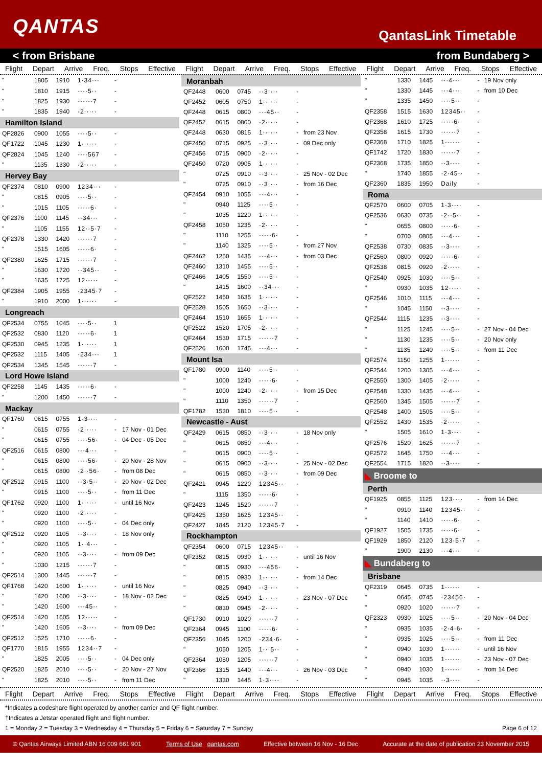QANTAS
QantasLink Timetable
< from Brisbane from Bundaberg >
Flight Depart Arrive Freq. Stops Effective
Flight Depart Arrive Freq. Stops Effective
Flight Depart Arrive Freq. Stops Effective
| " | 1805 | 1910 | 1·34··· | - | |
| " | 1810 | 1915 | ····5·· | - | |
| " | 1825 | 1930 | ······7 | - | |
| " | 1835 | 1940 | ·2····· | - | |
| Hamilton Island | | | | | |
| QF2826 | 0900 | 1055 | ····5·· | - | |
| QF1722 | 1045 | 1230 | 1······ | - | |
| QF2824 | 1045 | 1240 | ····567 | - | |
| " | 1135 | 1330 | ·2····· | - | |
| Hervey Bay | | | | | |
| QF2374 | 0810 | 0900 | 1234··· | - | |
| " | 0815 | 0905 | ····5·· | - | |
| " | 1015 | 1105 | ·····6· | - | |
| QF2376 | 1100 | 1145 | ··34··· | - | |
| " | 1105 | 1155 | 12··5·7 | - | |
| QF2378 | 1330 | 1420 | ······7 | - | |
| " | 1515 | 1605 | ·····6· | - | |
| QF2380 | 1625 | 1715 | ······7 | - | |
| " | 1630 | 1720 | ··345·· | - | |
| " | 1635 | 1725 | 12····· | - | |
| QF2384 | 1905 | 1955 | ·2345·7 | - | |
| " | 1910 | 2000 | 1······ | - | |
| Longreach | | | | | |
| QF2534 | 0755 | 1045 | ····5·· | 1 | |
| QF2532 | 0830 | 1120 | ·····6· | 1 | |
| QF2530 | 0945 | 1235 | 1······ | 1 | |
| QF2532 | 1115 | 1405 | ·234··· | 1 | |
| QF2534 | 1345 | 1545 | ······7 | - | |
| Lord Howe Island | | | | | |
| QF2258 | 1145 | 1435 | ·····6· | - | |
| " | 1200 | 1450 | ······7 | - | |
| Mackay | | | | | |
| QF1760 | 0615 | 0755 | 1·3···· | - | |
| " | 0615 | 0755 | ·2····· | - | 17 Nov - 01 Dec |
| " | 0615 | 0755 | ····56· | - | 04 Dec - 05 Dec |
| QF2516 | 0615 | 0800 | ···4··· | - | |
| " | 0615 | 0800 | ····56· | - | 20 Nov - 28 Nov |
| " | 0615 | 0800 | ·2··56· | - | from 08 Dec |
| QF2512 | 0915 | 1100 | ··3·5·· | - | 20 Nov - 02 Dec |
| " | 0915 | 1100 | ····5·· | - | from 11 Dec |
| QF1762 | 0920 | 1100 | 1······ | - | until 16 Nov |
| " | 0920 | 1100 | ·2····· | - | |
| " | 0920 | 1100 | ····5·· | - | 04 Dec only |
| QF2512 | 0920 | 1105 | ··3···· | - | 18 Nov only |
| " | 0920 | 1105 | 1··4··· | - | |
| " | 0920 | 1105 | ··3···· | - | from 09 Dec |
| " | 1030 | 1215 | ······7 | - | |
| QF2514 | 1300 | 1445 | ······7 | - | |
| QF1768 | 1420 | 1600 | 1······ | - | until 16 Nov |
| " | 1420 | 1600 | ··3···· | - | 18 Nov - 02 Dec |
| " | 1420 | 1600 | ···45·· | - | |
| QF2514 | 1420 | 1605 | 12····· | - | |
| " | 1420 | 1605 | ··3···· | - | from 09 Dec |
| QF2512 | 1525 | 1710 | ·····6· | - | |
| QF1770 | 1815 | 1955 | 1234··7 | - | |
| " | 1825 | 2005 | ····5·· | - | 04 Dec only |
| QF2520 | 1825 | 2010 | ····5·· | - | 20 Nov - 27 Nov |
| " | 1825 | 2010 | ····5·· | - | from 11 Dec |
| Moranbah | | | | | |
| QF2448 | 0600 | 0745 | ··3···· | - | |
| QF2452 | 0605 | 0750 | 1······ | - | |
| QF2448 | 0615 | 0800 | ···45·· | - | |
| QF2452 | 0615 | 0800 | ·2····· | - | |
| QF2448 | 0630 | 0815 | 1······ | - | from 23 Nov |
| QF2450 | 0715 | 0925 | ··3···· | - | 09 Dec only |
| QF2456 | 0715 | 0900 | ·2····· | - | |
| QF2450 | 0720 | 0905 | 1······ | - | |
| " | 0725 | 0910 | ··3···· | - | 25 Nov - 02 Dec |
| " | 0725 | 0910 | ··3···· | - | from 16 Dec |
| QF2454 | 0910 | 1055 | ···4··· | - | |
| " | 0940 | 1125 | ····5·· | - | |
| " | 1035 | 1220 | 1······ | - | |
| QF2458 | 1050 | 1235 | ·2····· | - | |
| " | 1110 | 1255 | ·····6· | - | |
| " | 1140 | 1325 | ····5·· | - | from 27 Nov |
| QF2462 | 1250 | 1435 | ···4··· | - | from 03 Dec |
| QF2460 | 1310 | 1455 | ····5·· | - | |
| QF2466 | 1405 | 1550 | ····5·· | - | |
| " | 1415 | 1600 | ··34··· | - | |
| QF2522 | 1450 | 1635 | 1······ | - | |
| QF2528 | 1505 | 1650 | ··3···· | - | |
| QF2464 | 1510 | 1655 | 1······ | - | |
| QF2522 | 1520 | 1705 | ·2····· | - | |
| QF2464 | 1530 | 1715 | ······7 | - | |
| QF2526 | 1600 | 1745 | ···4··· | - | |
| Mount Isa | | | | | |
| QF1780 | 0900 | 1140 | ····5·· | - | |
| " | 1000 | 1240 | ·····6· | - | |
| " | 1000 | 1240 | ·2····· | - | from 15 Dec |
| " | 1110 | 1350 | ······7 | - | |
| QF1782 | 1530 | 1810 | ····5·· | - | |
| Newcastle - Aust | | | | | |
| QF2429 | 0615 | 0850 | ··3···· | - | 18 Nov only |
| " | 0615 | 0850 | ···4··· | - | |
| " | 0615 | 0900 | ····5·· | - | |
| " | 0615 | 0900 | ··3···· | - | 25 Nov - 02 Dec |
| " | 0615 | 0850 | ··3···· | - | from 09 Dec |
| QF2421 | 0945 | 1220 | 12345·· | - | |
| " | 1115 | 1350 | ·····6· | - | |
| QF2423 | 1245 | 1520 | ······7 | - | |
| QF2425 | 1350 | 1625 | 12345·· | - | |
| QF2427 | 1845 | 2120 | 12345·7 | - | |
| Rockhampton | | | | | |
| QF2354 | 0600 | 0715 | 12345·· | - | |
| QF2352 | 0815 | 0930 | 1······ | - | until 16 Nov |
| " | 0815 | 0930 | ···456· | - | |
| " | 0815 | 0930 | 1······ | - | from 14 Dec |
| " | 0825 | 0940 | ··3···· | - | |
| " | 0825 | 0940 | 1······ | - | 23 Nov - 07 Dec |
| " | 0830 | 0945 | ·2····· | - | |
| QF1730 | 0910 | 1020 | ······7 | - | |
| QF2364 | 0945 | 1100 | ·····6· | - | |
| QF2356 | 1045 | 1200 | ·234·6· | - | |
| " | 1050 | 1205 | 1···5·· | - | |
| QF2364 | 1050 | 1205 | ······7 | - | |
| QF2366 | 1315 | 1440 | ···4··· | - | 26 Nov - 03 Dec |
| " | 1330 | 1445 | 1·3···· | - | |
| " | 1330 | 1445 | ···4··· | - | 19 Nov only |
| " | 1330 | 1445 | ···4··· | - | from 10 Dec |
| " | 1335 | 1450 | ····5·· | - | |
| QF2358 | 1515 | 1630 | 12345·· | - | |
| QF2368 | 1610 | 1725 | ·····6· | - | |
| QF2358 | 1615 | 1730 | ······7 | - | |
| QF2368 | 1710 | 1825 | 1······ | - | |
| QF1742 | 1720 | 1830 | ······7 | - | |
| QF2368 | 1735 | 1850 | ··3···· | - | |
| " | 1740 | 1855 | ·2·45·· | - | |
| QF2360 | 1835 | 1950 | Daily | - | |
| Roma | | | | | |
| QF2570 | 0600 | 0705 | 1·3···· | - | |
| QF2536 | 0630 | 0735 | ·2··5·· | - | |
| " | 0655 | 0800 | ·····6· | - | |
| " | 0700 | 0805 | ···4··· | - | |
| QF2538 | 0730 | 0835 | ··3···· | - | |
| QF2560 | 0800 | 0920 | ·····6· | - | |
| QF2538 | 0815 | 0920 | ·2····· | - | |
| QF2540 | 0925 | 1030 | ····5·· | - | |
| " | 0930 | 1035 | 12····· | - | |
| QF2546 | 1010 | 1115 | ···4··· | - | |
| " | 1045 | 1150 | ··3···· | - | |
| QF2544 | 1115 | 1235 | ··3···· | - | |
| " | 1125 | 1245 | ····5·· | - | 27 Nov - 04 Dec |
| " | 1130 | 1235 | ····5·· | - | 20 Nov only |
| " | 1135 | 1240 | ····5·· | - | from 11 Dec |
| QF2574 | 1150 | 1255 | 1······ | - | |
| QF2544 | 1200 | 1305 | ···4··· | - | |
| QF2550 | 1300 | 1405 | ·2····· | - | |
| QF2548 | 1330 | 1435 | ···4··· | - | |
| QF2560 | 1345 | 1505 | ······7 | - | |
| QF2548 | 1400 | 1505 | ····5·· | - | |
| QF2552 | 1430 | 1535 | ·2····· | - | |
| " | 1505 | 1610 | 1·3···· | - | |
| QF2576 | 1520 | 1625 | ······7 | - | |
| QF2572 | 1645 | 1750 | ···4··· | - | |
| QF2554 | 1715 | 1820 | ··3···· | - | |
| ◣ Broome to | | | | | |
| Perth | | | | | |
| QF1925 | 0855 | 1125 | 123···· | - | from 14 Dec |
| " | 0910 | 1140 | 12345·· | - | |
| " | 1140 | 1410 | ·····6· | - | |
| QF1927 | 1505 | 1735 | ·····6· | - | |
| QF1929 | 1850 | 2120 | 123·5·7 | - | |
| " | 1900 | 2130 | ···4··· | - | |
| ◣ Bundaberg to | | | | | |
| Brisbane | | | | | |
| QF2319 | 0645 | 0735 | 1······ | - | |
| " | 0645 | 0745 | ·23456· | - | |
| " | 0920 | 1020 | ······7 | - | |
| QF2323 | 0930 | 1025 | ····5·· | - | 20 Nov - 04 Dec |
| " | 0935 | 1035 | ·2·4·6· | - | |
| " | 0935 | 1025 | ····5·· | - | from 11 Dec |
| " | 0940 | 1030 | 1······ | - | until 16 Nov |
| " | 0940 | 1035 | 1······ | - | 23 Nov - 07 Dec |
| " | 0940 | 1030 | 1······ | - | from 14 Dec |
| " | 0945 | 1035 | ··3···· | - | |
Flight Depart Arrive Freq. Stops Effective
Flight Depart Arrive Freq. Stops Effective
Flight Depart Arrive Freq. Stops Effective
*Indicates a codeshare flight operated by another carrier and QF flight number.
†Indicates a Jetstar operated flight and flight number.
1 = Monday 2 = Tuesday 3 = Wednesday 4 = Thursday 5 = Friday 6 = Saturday 7 = Sunday Page 6 of 12
© Qantas Airways Limited ABN 16 009 661 901 Terms of Use qantas.com Effective between 16 Nov - 16 Dec Accurate at the date of publication 23 November 2015